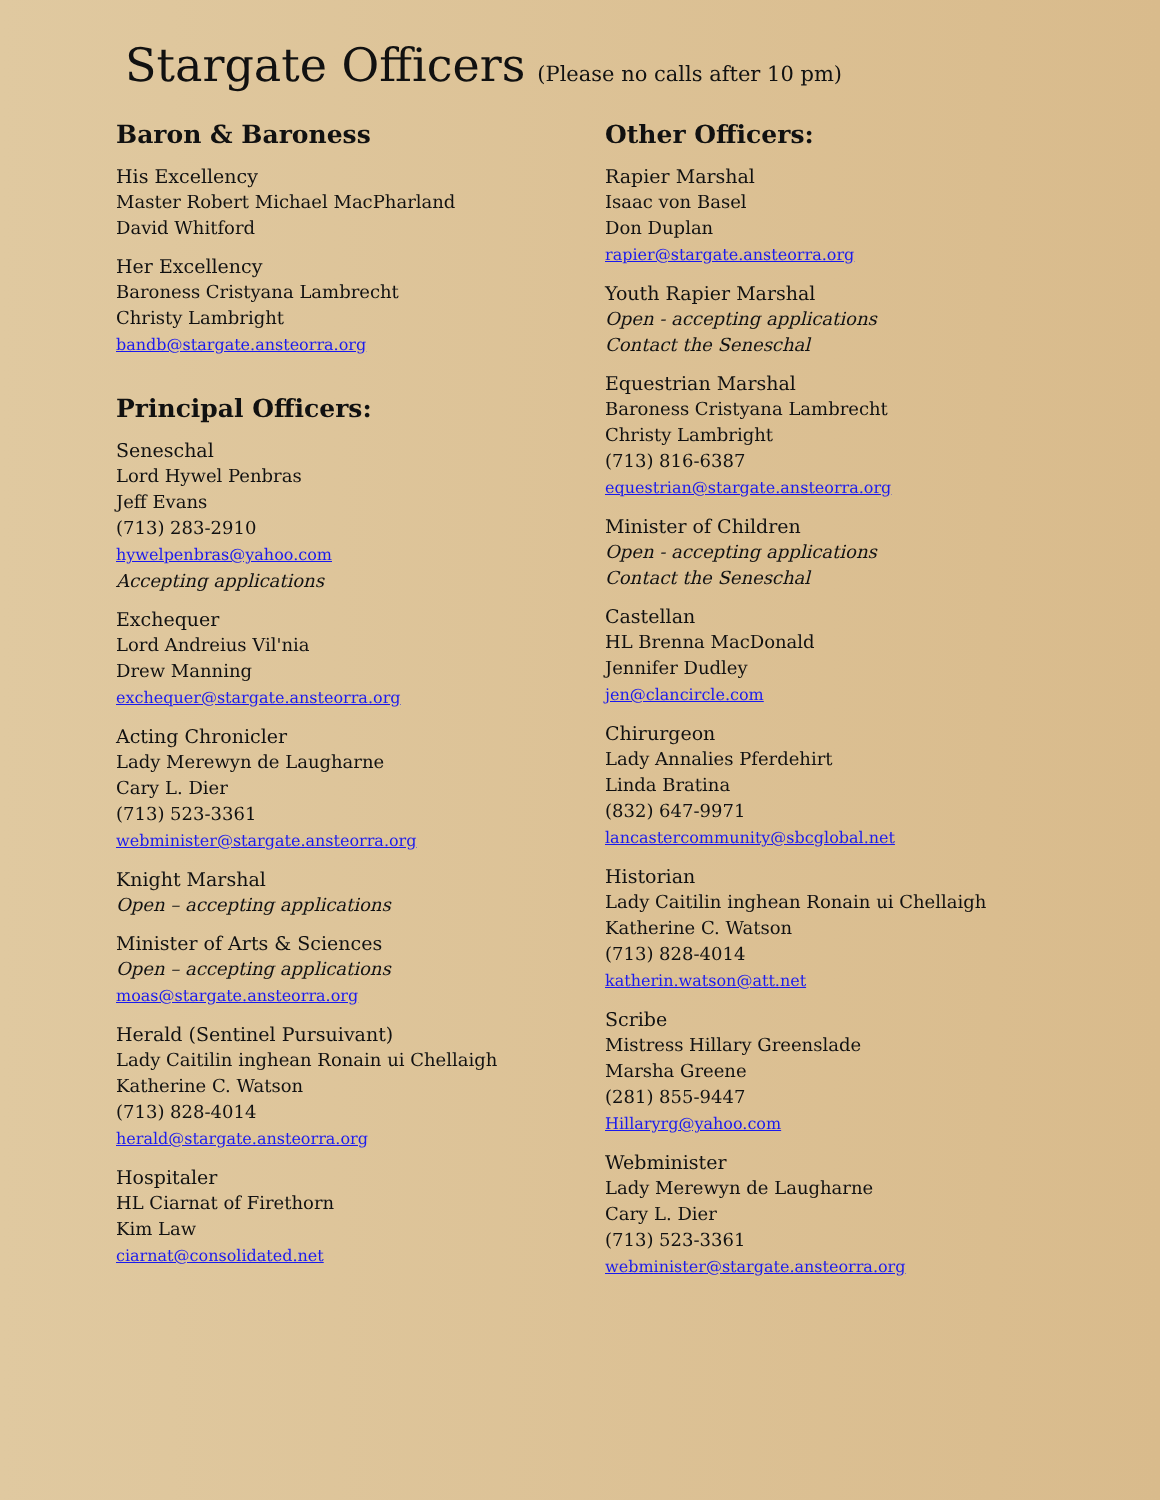Stargate Officers (Please no calls after 10 pm)
Baron & Baroness
His Excellency
Master Robert Michael MacPharland
David Whitford
Her Excellency
Baroness Cristyana Lambrecht
Christy Lambright
bandb@stargate.ansteorra.org
Principal Officers:
Seneschal
Lord Hywel Penbras
Jeff Evans
(713) 283-2910
hywelpenbras@yahoo.com
Accepting applications
Exchequer
Lord Andreius Vil'nia
Drew Manning
exchequer@stargate.ansteorra.org
Acting Chronicler
Lady Merewyn de Laugharne
Cary L. Dier
(713) 523-3361
webminister@stargate.ansteorra.org
Knight Marshal
Open – accepting applications
Minister of Arts & Sciences
Open – accepting applications
moas@stargate.ansteorra.org
Herald (Sentinel Pursuivant)
Lady Caitilin inghean Ronain ui Chellaigh
Katherine C. Watson
(713) 828-4014
herald@stargate.ansteorra.org
Hospitaler
HL Ciarnat of Firethorn
Kim Law
ciarnat@consolidated.net
Other Officers:
Rapier Marshal
Isaac von Basel
Don Duplan
rapier@stargate.ansteorra.org
Youth Rapier Marshal
Open - accepting applications
Contact the Seneschal
Equestrian Marshal
Baroness Cristyana Lambrecht
Christy Lambright
(713) 816-6387
equestrian@stargate.ansteorra.org
Minister of Children
Open - accepting applications
Contact the Seneschal
Castellan
HL Brenna MacDonald
Jennifer Dudley
jen@clancircle.com
Chirurgeon
Lady Annalies Pferdehirt
Linda Bratina
(832) 647-9971
lancastercommunity@sbcglobal.net
Historian
Lady Caitilin inghean Ronain ui Chellaigh
Katherine C. Watson
(713) 828-4014
katherin.watson@att.net
Scribe
Mistress Hillary Greenslade
Marsha Greene
(281) 855-9447
Hillaryrg@yahoo.com
Webminister
Lady Merewyn de Laugharne
Cary L. Dier
(713) 523-3361
webminister@stargate.ansteorra.org